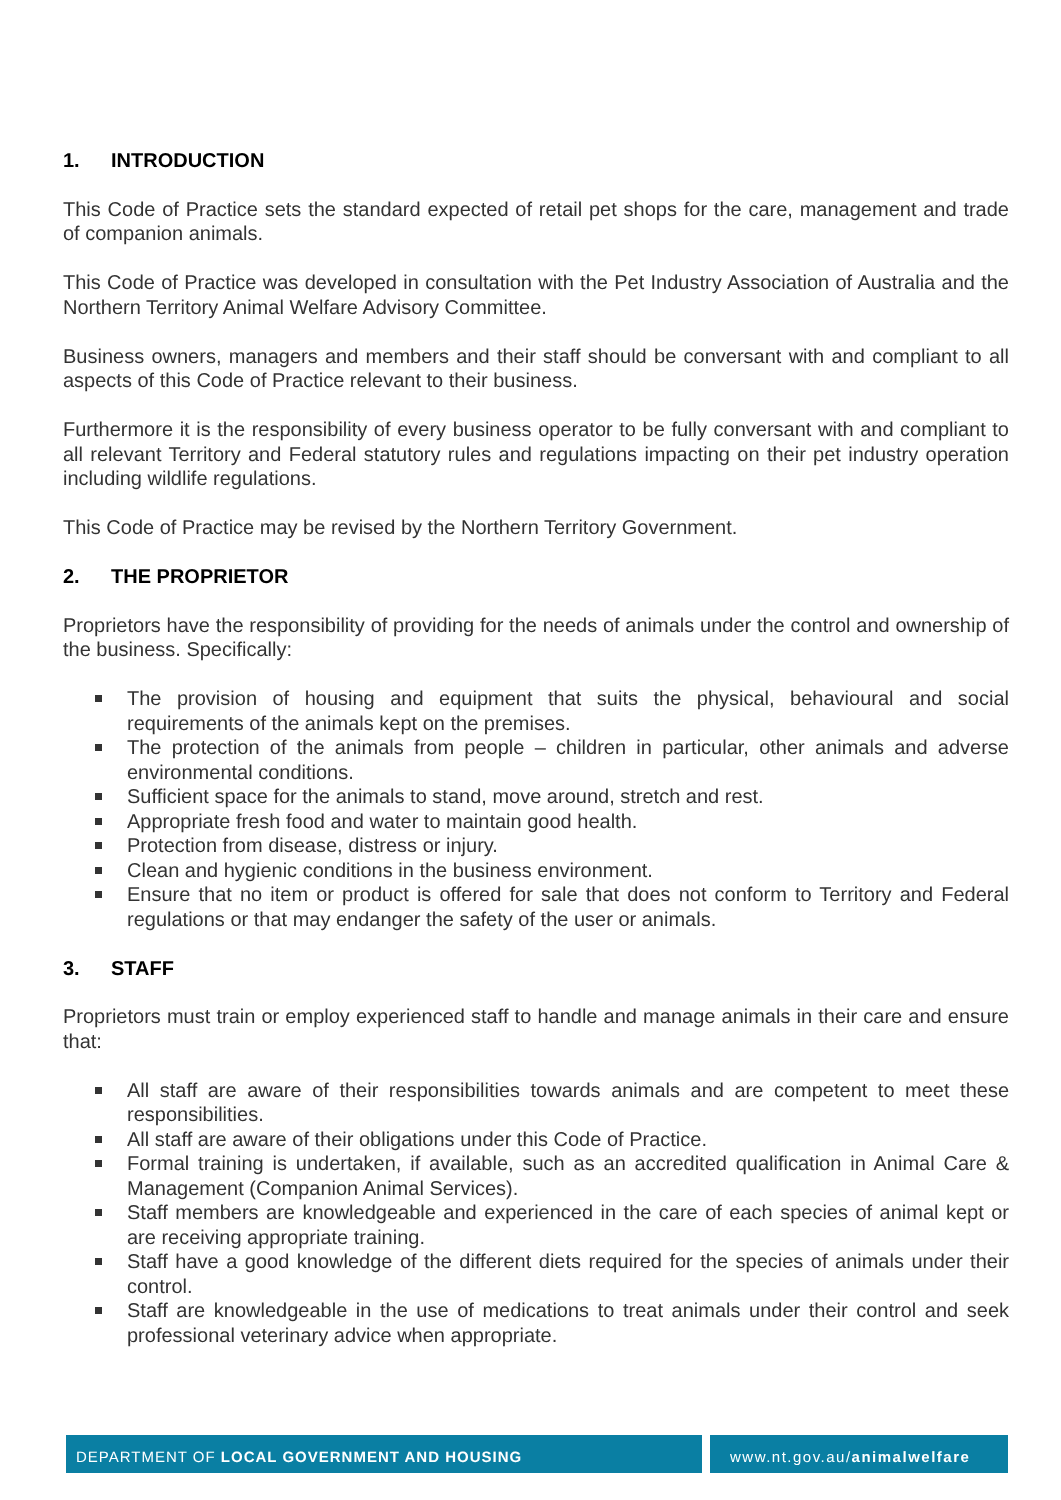1. INTRODUCTION
This Code of Practice sets the standard expected of retail pet shops for the care, management and trade of companion animals.
This Code of Practice was developed in consultation with the Pet Industry Association of Australia and the Northern Territory Animal Welfare Advisory Committee.
Business owners, managers and members and their staff should be conversant with and compliant to all aspects of this Code of Practice relevant to their business.
Furthermore it is the responsibility of every business operator to be fully conversant with and compliant to all relevant Territory and Federal statutory rules and regulations impacting on their pet industry operation including wildlife regulations.
This Code of Practice may be revised by the Northern Territory Government.
2. THE PROPRIETOR
Proprietors have the responsibility of providing for the needs of animals under the control and ownership of the business. Specifically:
The provision of housing and equipment that suits the physical, behavioural and social requirements of the animals kept on the premises.
The protection of the animals from people – children in particular, other animals and adverse environmental conditions.
Sufficient space for the animals to stand, move around, stretch and rest.
Appropriate fresh food and water to maintain good health.
Protection from disease, distress or injury.
Clean and hygienic conditions in the business environment.
Ensure that no item or product is offered for sale that does not conform to Territory and Federal regulations or that may endanger the safety of the user or animals.
3. STAFF
Proprietors must train or employ experienced staff to handle and manage animals in their care and ensure that:
All staff are aware of their responsibilities towards animals and are competent to meet these responsibilities.
All staff are aware of their obligations under this Code of Practice.
Formal training is undertaken, if available, such as an accredited qualification in Animal Care & Management (Companion Animal Services).
Staff members are knowledgeable and experienced in the care of each species of animal kept or are receiving appropriate training.
Staff have a good knowledge of the different diets required for the species of animals under their control.
Staff are knowledgeable in the use of medications to treat animals under their control and seek professional veterinary advice when appropriate.
DEPARTMENT OF LOCAL GOVERNMENT AND HOUSING www.nt.gov.au/animalwelfare